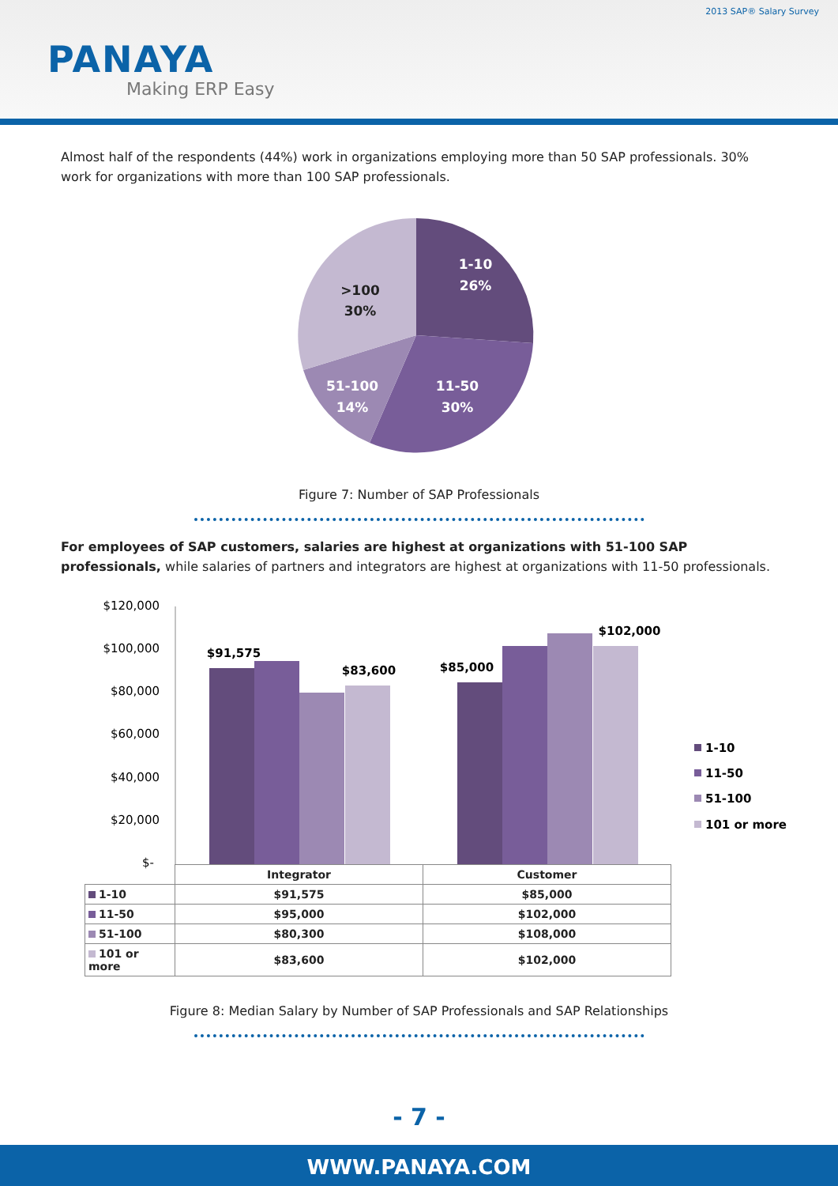2013 SAP® Salary Survey
PANAYA
Making ERP Easy
Almost half of the respondents (44%) work in organizations employing more than 50 SAP professionals. 30% work for organizations with more than 100 SAP professionals.
1-10
26%
11-50
30%
51-100
14%
>100
30%
Figure 7: Number of SAP Professionals
For employees of SAP customers, salaries are highest at organizations with 51-100 SAP professionals, while salaries of partners and integrators are highest at organizations with 11-50 professionals.
$120,000
$100,000
$80,000
$60,000
$40,000
$20,000
$-
$91,575
$83,600
$85,000
$102,000
1-10
11-50
51-100
101 or more
| | Integrator | Customer |
| 1-10 | $91,575 | $85,000 |
| 11-50 | $95,000 | $102,000 |
| 51-100 | $80,300 | $108,000 |
| 101 or more | $83,600 | $102,000 |
Figure 8: Median Salary by Number of SAP Professionals and SAP Relationships
- 7 -
WWW.PANAYA.COM